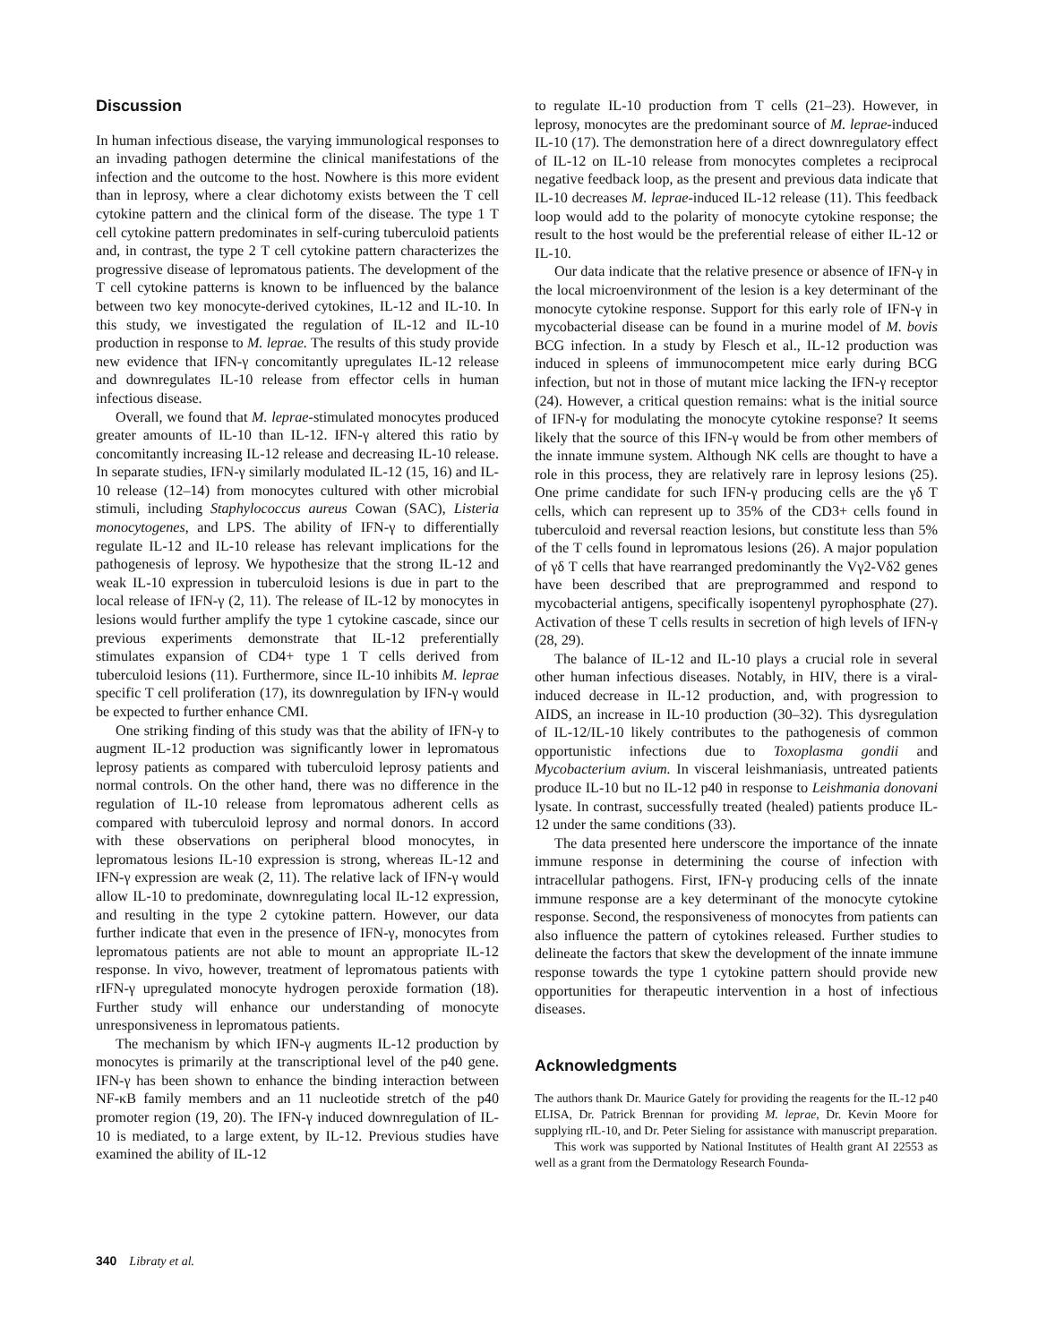Discussion
In human infectious disease, the varying immunological responses to an invading pathogen determine the clinical manifestations of the infection and the outcome to the host. Nowhere is this more evident than in leprosy, where a clear dichotomy exists between the T cell cytokine pattern and the clinical form of the disease. The type 1 T cell cytokine pattern predominates in self-curing tuberculoid patients and, in contrast, the type 2 T cell cytokine pattern characterizes the progressive disease of lepromatous patients. The development of the T cell cytokine patterns is known to be influenced by the balance between two key monocyte-derived cytokines, IL-12 and IL-10. In this study, we investigated the regulation of IL-12 and IL-10 production in response to M. leprae. The results of this study provide new evidence that IFN-γ concomitantly upregulates IL-12 release and downregulates IL-10 release from effector cells in human infectious disease.
Overall, we found that M. leprae-stimulated monocytes produced greater amounts of IL-10 than IL-12. IFN-γ altered this ratio by concomitantly increasing IL-12 release and decreasing IL-10 release. In separate studies, IFN-γ similarly modulated IL-12 (15, 16) and IL-10 release (12–14) from monocytes cultured with other microbial stimuli, including Staphylococcus aureus Cowan (SAC), Listeria monocytogenes, and LPS. The ability of IFN-γ to differentially regulate IL-12 and IL-10 release has relevant implications for the pathogenesis of leprosy. We hypothesize that the strong IL-12 and weak IL-10 expression in tuberculoid lesions is due in part to the local release of IFN-γ (2, 11). The release of IL-12 by monocytes in lesions would further amplify the type 1 cytokine cascade, since our previous experiments demonstrate that IL-12 preferentially stimulates expansion of CD4+ type 1 T cells derived from tuberculoid lesions (11). Furthermore, since IL-10 inhibits M. leprae specific T cell proliferation (17), its downregulation by IFN-γ would be expected to further enhance CMI.
One striking finding of this study was that the ability of IFN-γ to augment IL-12 production was significantly lower in lepromatous leprosy patients as compared with tuberculoid leprosy patients and normal controls. On the other hand, there was no difference in the regulation of IL-10 release from lepromatous adherent cells as compared with tuberculoid leprosy and normal donors. In accord with these observations on peripheral blood monocytes, in lepromatous lesions IL-10 expression is strong, whereas IL-12 and IFN-γ expression are weak (2, 11). The relative lack of IFN-γ would allow IL-10 to predominate, downregulating local IL-12 expression, and resulting in the type 2 cytokine pattern. However, our data further indicate that even in the presence of IFN-γ, monocytes from lepromatous patients are not able to mount an appropriate IL-12 response. In vivo, however, treatment of lepromatous patients with rIFN-γ upregulated monocyte hydrogen peroxide formation (18). Further study will enhance our understanding of monocyte unresponsiveness in lepromatous patients.
The mechanism by which IFN-γ augments IL-12 production by monocytes is primarily at the transcriptional level of the p40 gene. IFN-γ has been shown to enhance the binding interaction between NF-κB family members and an 11 nucleotide stretch of the p40 promoter region (19, 20). The IFN-γ induced downregulation of IL-10 is mediated, to a large extent, by IL-12. Previous studies have examined the ability of IL-12
to regulate IL-10 production from T cells (21–23). However, in leprosy, monocytes are the predominant source of M. leprae-induced IL-10 (17). The demonstration here of a direct downregulatory effect of IL-12 on IL-10 release from monocytes completes a reciprocal negative feedback loop, as the present and previous data indicate that IL-10 decreases M. leprae-induced IL-12 release (11). This feedback loop would add to the polarity of monocyte cytokine response; the result to the host would be the preferential release of either IL-12 or IL-10.
Our data indicate that the relative presence or absence of IFN-γ in the local microenvironment of the lesion is a key determinant of the monocyte cytokine response. Support for this early role of IFN-γ in mycobacterial disease can be found in a murine model of M. bovis BCG infection. In a study by Flesch et al., IL-12 production was induced in spleens of immunocompetent mice early during BCG infection, but not in those of mutant mice lacking the IFN-γ receptor (24). However, a critical question remains: what is the initial source of IFN-γ for modulating the monocyte cytokine response? It seems likely that the source of this IFN-γ would be from other members of the innate immune system. Although NK cells are thought to have a role in this process, they are relatively rare in leprosy lesions (25). One prime candidate for such IFN-γ producing cells are the γδ T cells, which can represent up to 35% of the CD3+ cells found in tuberculoid and reversal reaction lesions, but constitute less than 5% of the T cells found in lepromatous lesions (26). A major population of γδ T cells that have rearranged predominantly the Vγ2-Vδ2 genes have been described that are preprogrammed and respond to mycobacterial antigens, specifically isopentenyl pyrophosphate (27). Activation of these T cells results in secretion of high levels of IFN-γ (28, 29).
The balance of IL-12 and IL-10 plays a crucial role in several other human infectious diseases. Notably, in HIV, there is a viral-induced decrease in IL-12 production, and, with progression to AIDS, an increase in IL-10 production (30–32). This dysregulation of IL-12/IL-10 likely contributes to the pathogenesis of common opportunistic infections due to Toxoplasma gondii and Mycobacterium avium. In visceral leishmaniasis, untreated patients produce IL-10 but no IL-12 p40 in response to Leishmania donovani lysate. In contrast, successfully treated (healed) patients produce IL-12 under the same conditions (33).
The data presented here underscore the importance of the innate immune response in determining the course of infection with intracellular pathogens. First, IFN-γ producing cells of the innate immune response are a key determinant of the monocyte cytokine response. Second, the responsiveness of monocytes from patients can also influence the pattern of cytokines released. Further studies to delineate the factors that skew the development of the innate immune response towards the type 1 cytokine pattern should provide new opportunities for therapeutic intervention in a host of infectious diseases.
Acknowledgments
The authors thank Dr. Maurice Gately for providing the reagents for the IL-12 p40 ELISA, Dr. Patrick Brennan for providing M. leprae, Dr. Kevin Moore for supplying rIL-10, and Dr. Peter Sieling for assistance with manuscript preparation.
This work was supported by National Institutes of Health grant AI 22553 as well as a grant from the Dermatology Research Founda-
340 Libraty et al.